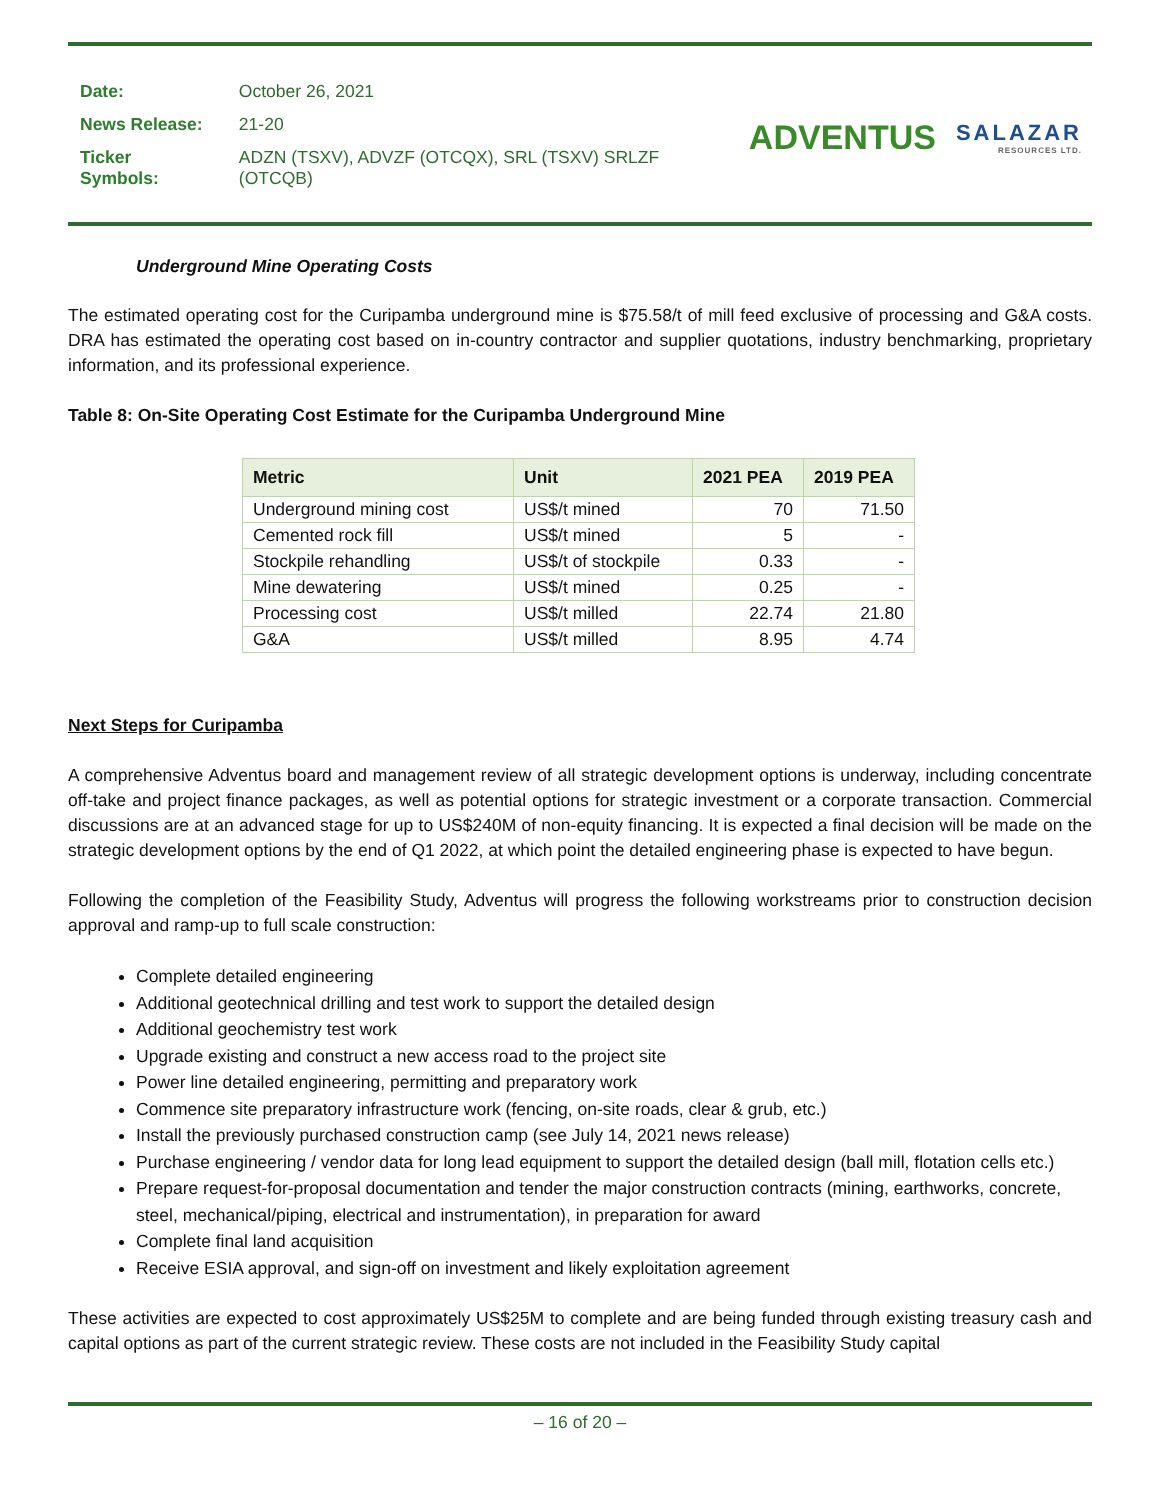| Date: | October 26, 2021 |
| News Release: | 21-20 |
| Ticker Symbols: | ADZN (TSXV), ADVZF (OTCQX), SRL (TSXV) SRLZF (OTCQB) |
ADVENTUS
SALAZAR
RESOURCES LTD.
Underground Mine Operating Costs
The estimated operating cost for the Curipamba underground mine is $75.58/t of mill feed exclusive of processing and G&A costs. DRA has estimated the operating cost based on in-country contractor and supplier quotations, industry benchmarking, proprietary information, and its professional experience.
Table 8: On-Site Operating Cost Estimate for the Curipamba Underground Mine
| Metric | Unit | 2021 PEA | 2019 PEA |
| --- | --- | --- | --- |
| Underground mining cost | US$/t mined | 70 | 71.50 |
| Cemented rock fill | US$/t mined | 5 | - |
| Stockpile rehandling | US$/t of stockpile | 0.33 | - |
| Mine dewatering | US$/t mined | 0.25 | - |
| Processing cost | US$/t milled | 22.74 | 21.80 |
| G&A | US$/t milled | 8.95 | 4.74 |
Next Steps for Curipamba
A comprehensive Adventus board and management review of all strategic development options is underway, including concentrate off-take and project finance packages, as well as potential options for strategic investment or a corporate transaction. Commercial discussions are at an advanced stage for up to US$240M of non-equity financing. It is expected a final decision will be made on the strategic development options by the end of Q1 2022, at which point the detailed engineering phase is expected to have begun.
Following the completion of the Feasibility Study, Adventus will progress the following workstreams prior to construction decision approval and ramp-up to full scale construction:
Complete detailed engineering
Additional geotechnical drilling and test work to support the detailed design
Additional geochemistry test work
Upgrade existing and construct a new access road to the project site
Power line detailed engineering, permitting and preparatory work
Commence site preparatory infrastructure work (fencing, on-site roads, clear & grub, etc.)
Install the previously purchased construction camp (see July 14, 2021 news release)
Purchase engineering / vendor data for long lead equipment to support the detailed design (ball mill, flotation cells etc.)
Prepare request-for-proposal documentation and tender the major construction contracts (mining, earthworks, concrete, steel, mechanical/piping, electrical and instrumentation), in preparation for award
Complete final land acquisition
Receive ESIA approval, and sign-off on investment and likely exploitation agreement
These activities are expected to cost approximately US$25M to complete and are being funded through existing treasury cash and capital options as part of the current strategic review. These costs are not included in the Feasibility Study capital
– 16 of 20 –